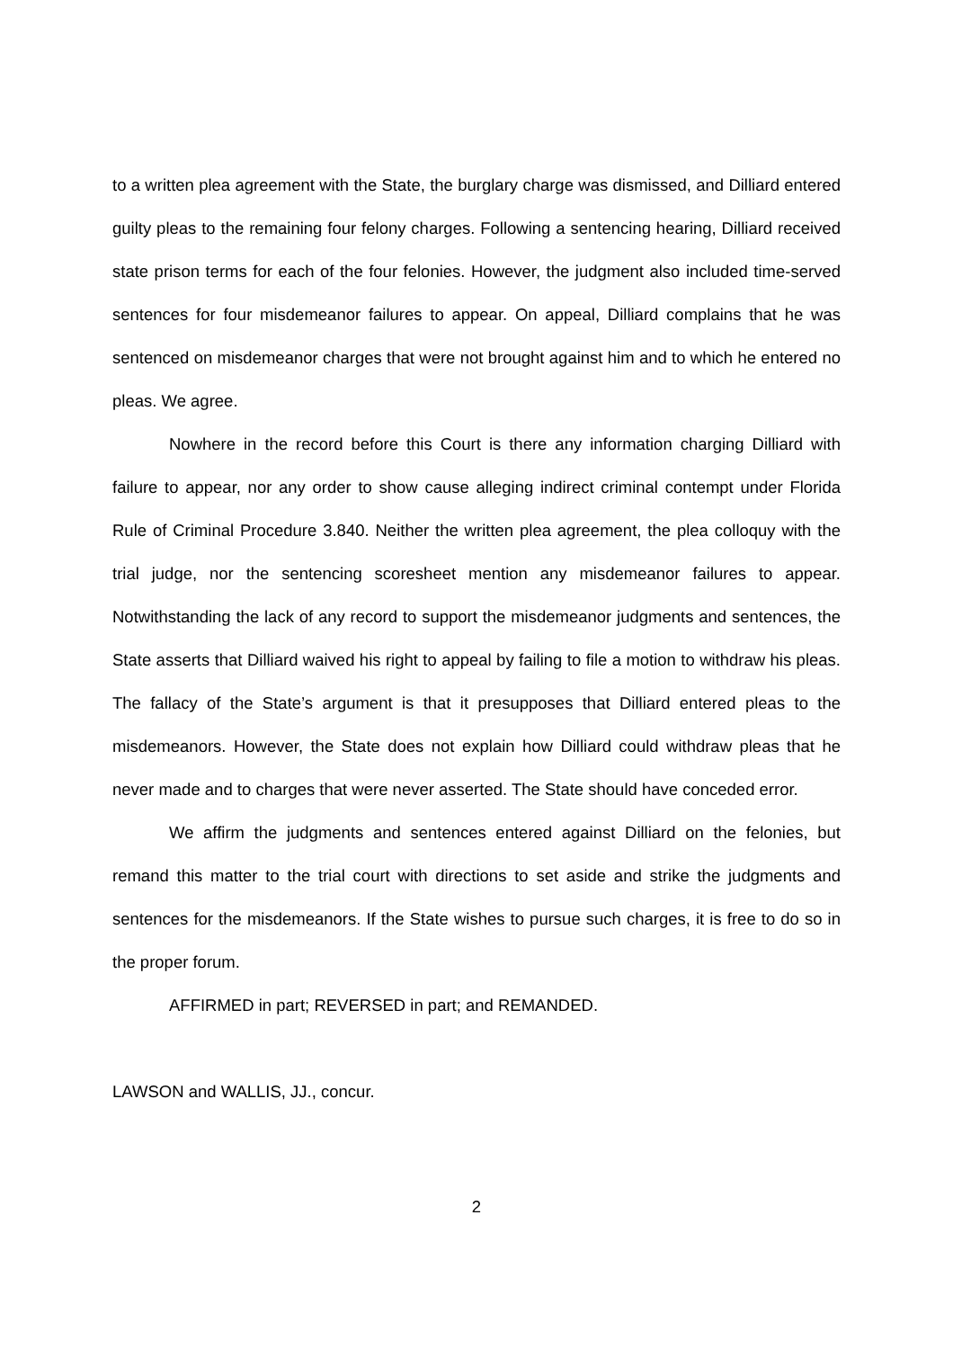to a written plea agreement with the State, the burglary charge was dismissed, and Dilliard entered guilty pleas to the remaining four felony charges. Following a sentencing hearing, Dilliard received state prison terms for each of the four felonies. However, the judgment also included time-served sentences for four misdemeanor failures to appear. On appeal, Dilliard complains that he was sentenced on misdemeanor charges that were not brought against him and to which he entered no pleas. We agree.
Nowhere in the record before this Court is there any information charging Dilliard with failure to appear, nor any order to show cause alleging indirect criminal contempt under Florida Rule of Criminal Procedure 3.840. Neither the written plea agreement, the plea colloquy with the trial judge, nor the sentencing scoresheet mention any misdemeanor failures to appear. Notwithstanding the lack of any record to support the misdemeanor judgments and sentences, the State asserts that Dilliard waived his right to appeal by failing to file a motion to withdraw his pleas. The fallacy of the State’s argument is that it presupposes that Dilliard entered pleas to the misdemeanors. However, the State does not explain how Dilliard could withdraw pleas that he never made and to charges that were never asserted. The State should have conceded error.
We affirm the judgments and sentences entered against Dilliard on the felonies, but remand this matter to the trial court with directions to set aside and strike the judgments and sentences for the misdemeanors. If the State wishes to pursue such charges, it is free to do so in the proper forum.
AFFIRMED in part; REVERSED in part; and REMANDED.
LAWSON and WALLIS, JJ., concur.
2